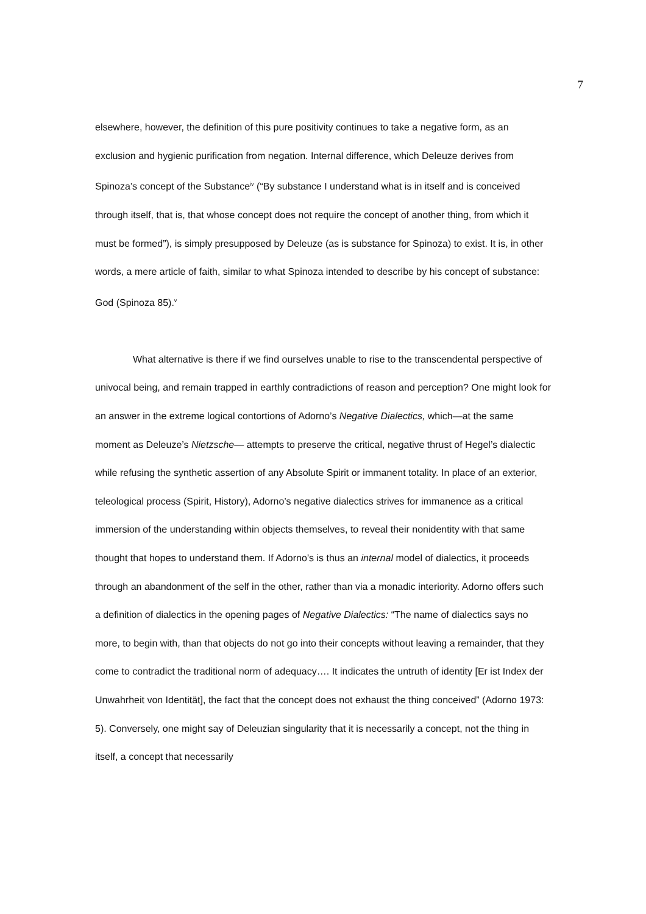7
elsewhere, however, the definition of this pure positivity continues to take a negative form, as an exclusion and hygienic purification from negation. Internal difference, which Deleuze derives from Spinoza’s concept of the Substance<sup>iv</sup> (“By substance I understand what is in itself and is conceived through itself, that is, that whose concept does not require the concept of another thing, from which it must be formed”), is simply presupposed by Deleuze (as is substance for Spinoza) to exist. It is, in other words, a mere article of faith, similar to what Spinoza intended to describe by his concept of substance: God (Spinoza 85).<sup>v</sup>
What alternative is there if we find ourselves unable to rise to the transcendental perspective of univocal being, and remain trapped in earthly contradictions of reason and perception? One might look for an answer in the extreme logical contortions of Adorno’s Negative Dialectics, which—at the same moment as Deleuze’s Nietzsche— attempts to preserve the critical, negative thrust of Hegel’s dialectic while refusing the synthetic assertion of any Absolute Spirit or immanent totality. In place of an exterior, teleological process (Spirit, History), Adorno’s negative dialectics strives for immanence as a critical immersion of the understanding within objects themselves, to reveal their nonidentity with that same thought that hopes to understand them. If Adorno’s is thus an internal model of dialectics, it proceeds through an abandonment of the self in the other, rather than via a monadic interiority. Adorno offers such a definition of dialectics in the opening pages of Negative Dialectics: “The name of dialectics says no more, to begin with, than that objects do not go into their concepts without leaving a remainder, that they come to contradict the traditional norm of adequacy…. It indicates the untruth of identity [Er ist Index der Unwahrheit von Identität], the fact that the concept does not exhaust the thing conceived” (Adorno 1973: 5). Conversely, one might say of Deleuzian singularity that it is necessarily a concept, not the thing in itself, a concept that necessarily